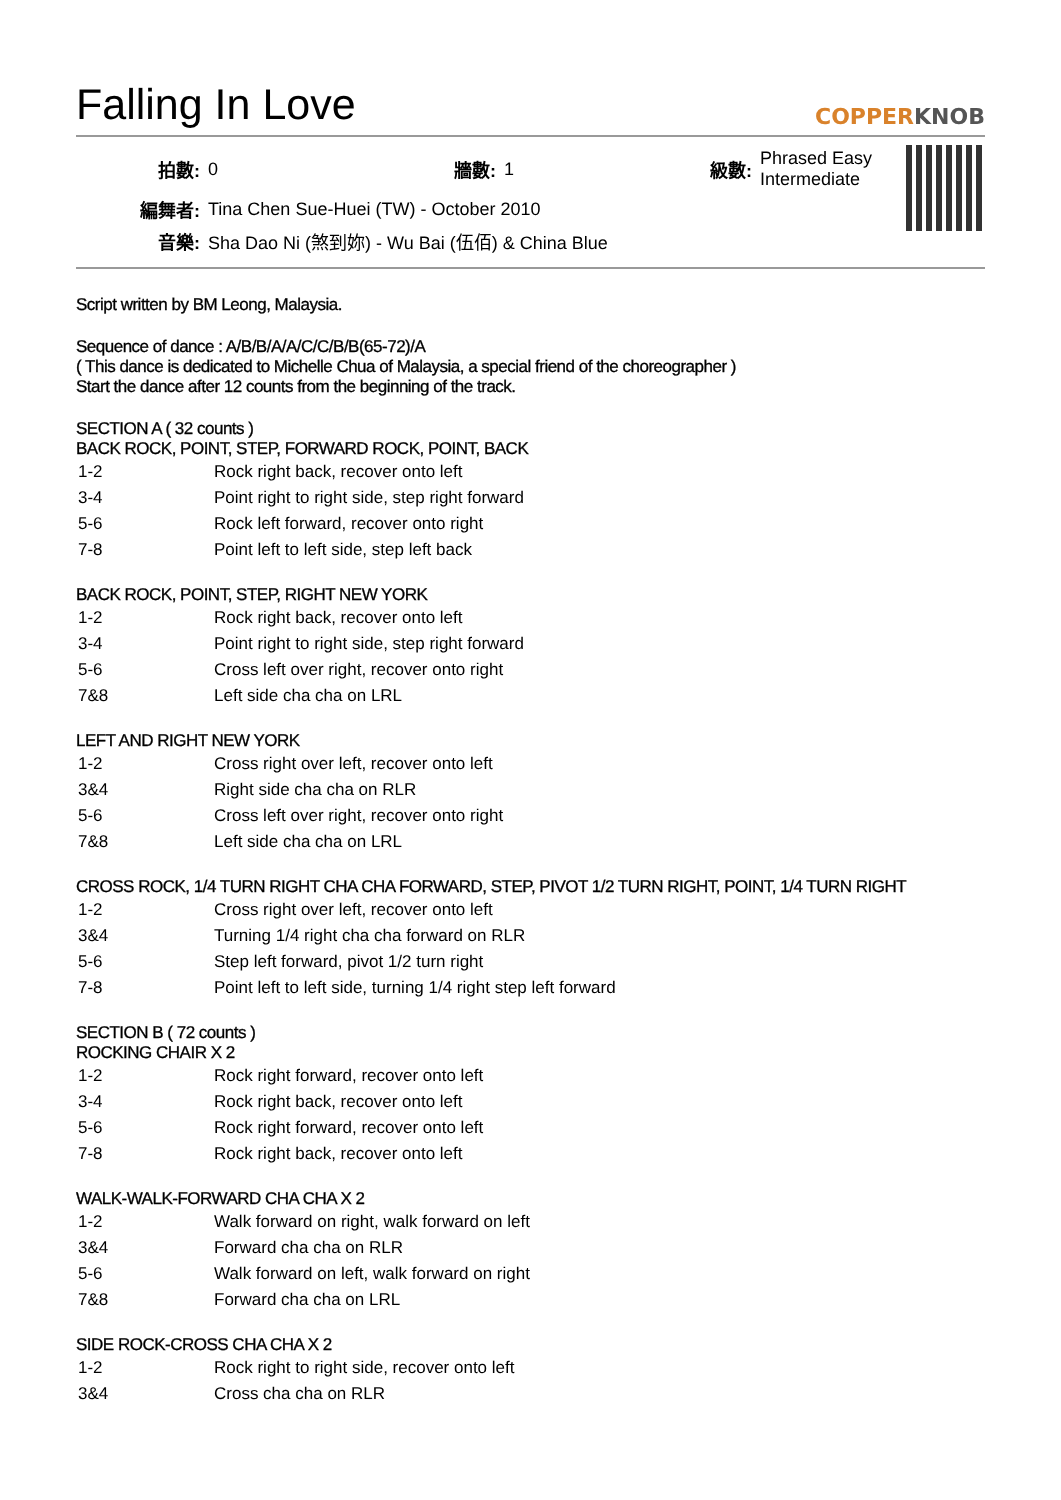Falling In Love
COPPERKNOB
| 拍數: | 0 | 牆數: | 1 | 級數: | Phrased Easy Intermediate |
| 編舞者: | Tina Chen Sue-Huei (TW) - October 2010 | | | | |
| 音樂: | Sha Dao Ni (煞到妳) - Wu Bai (伍佰) & China Blue | | | | |
Script written by BM Leong, Malaysia.
Sequence of dance : A/B/B/A/A/C/C/B/B(65-72)/A
( This dance is dedicated to Michelle Chua of Malaysia, a special friend of the choreographer )
Start the dance after 12 counts from the beginning of the track.
SECTION A ( 32 counts )
BACK ROCK, POINT, STEP, FORWARD ROCK, POINT, BACK
| 1-2 | Rock right back, recover onto left |
| 3-4 | Point right to right side, step right forward |
| 5-6 | Rock left forward, recover onto right |
| 7-8 | Point left to left side, step left back |
BACK ROCK, POINT, STEP, RIGHT NEW YORK
| 1-2 | Rock right back, recover onto left |
| 3-4 | Point right to right side, step right forward |
| 5-6 | Cross left over right, recover onto right |
| 7&8 | Left side cha cha on LRL |
LEFT AND RIGHT NEW YORK
| 1-2 | Cross right over left, recover onto left |
| 3&4 | Right side cha cha on RLR |
| 5-6 | Cross left over right, recover onto right |
| 7&8 | Left side cha cha on LRL |
CROSS ROCK, 1/4 TURN RIGHT CHA CHA FORWARD, STEP, PIVOT 1/2 TURN RIGHT, POINT, 1/4 TURN RIGHT
| 1-2 | Cross right over left, recover onto left |
| 3&4 | Turning 1/4 right cha cha forward on RLR |
| 5-6 | Step left forward, pivot 1/2 turn right |
| 7-8 | Point left to left side, turning 1/4 right step left forward |
SECTION B ( 72 counts )
ROCKING CHAIR X 2
| 1-2 | Rock right forward, recover onto left |
| 3-4 | Rock right back, recover onto left |
| 5-6 | Rock right forward, recover onto left |
| 7-8 | Rock right back, recover onto left |
WALK-WALK-FORWARD CHA CHA X 2
| 1-2 | Walk forward on right, walk forward on left |
| 3&4 | Forward cha cha on RLR |
| 5-6 | Walk forward on left, walk forward on right |
| 7&8 | Forward cha cha on LRL |
SIDE ROCK-CROSS CHA CHA X 2
| 1-2 | Rock right to right side, recover onto left |
| 3&4 | Cross cha cha on RLR |